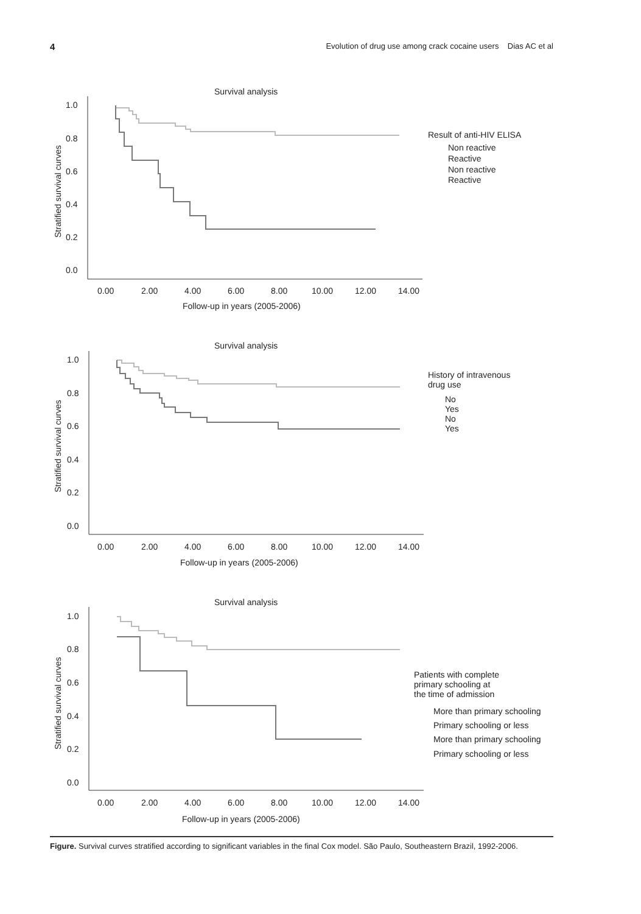4 Evolution of drug use among crack cocaine users Dias AC et al
Survival analysis
1.0
0.8
0.6
0.4
0.2
0.0
0.00
2.00
4.00
6.00
8.00
10.00
12.00
14.00
Follow-up in years (2005-2006)
Stratified survival curves
Result of anti-HIV ELISA
Non reactive
Reactive
Non reactive
Reactive
Survival analysis
1.0
0.8
0.6
0.4
0.2
0.0
0.00
2.00
4.00
6.00
8.00
10.00
12.00
14.00
Follow-up in years (2005-2006)
Stratified survival curves
History of intravenous
drug use
No
Yes
No
Yes
Survival analysis
1.0
0.8
0.6
0.4
0.2
0.0
0.00
2.00
4.00
6.00
8.00
10.00
12.00
14.00
Follow-up in years (2005-2006)
Stratified survival curves
Patients with complete
primary schooling at
the time of admission
More than primary schooling
Primary schooling or less
More than primary schooling
Primary schooling or less
Figure. Survival curves stratified according to significant variables in the final Cox model. São Paulo, Southeastern Brazil, 1992-2006.